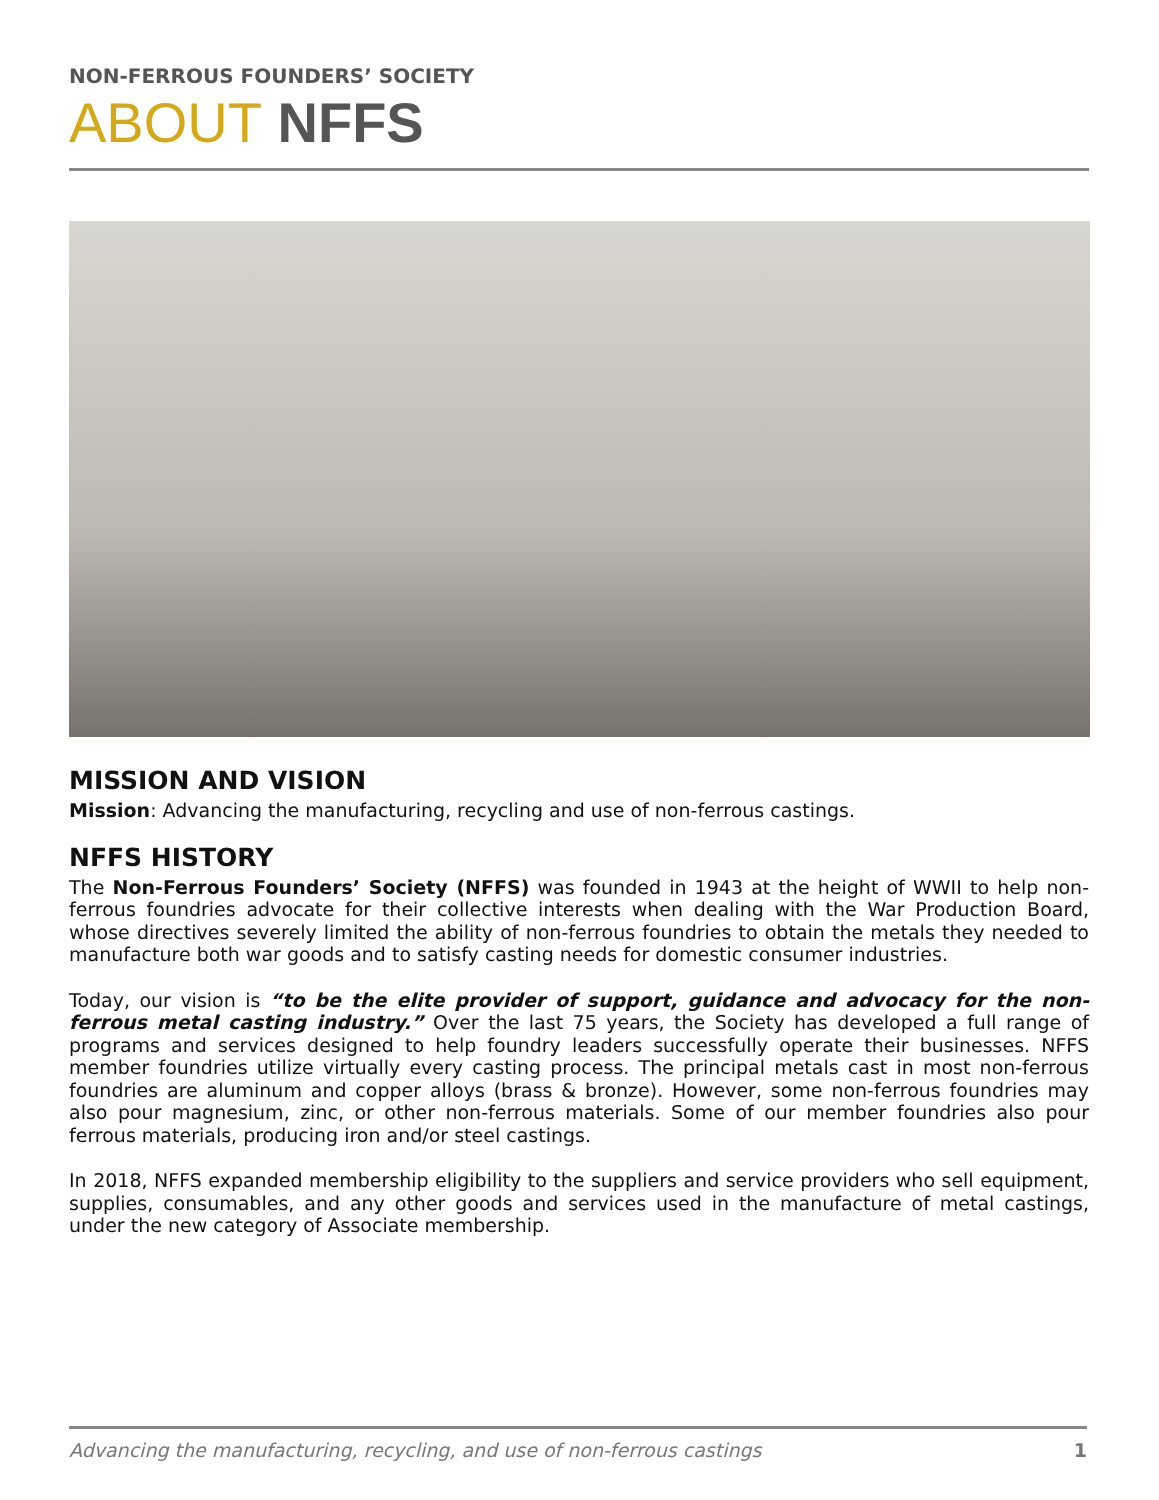NON-FERROUS FOUNDERS’ SOCIETY
ABOUT NFFS
MISSION AND VISION
Mission: Advancing the manufacturing, recycling and use of non-ferrous castings.
NFFS HISTORY
The Non-Ferrous Founders’ Society (NFFS) was founded in 1943 at the height of WWII to help non-ferrous foundries advocate for their collective interests when dealing with the War Production Board, whose directives severely limited the ability of non-ferrous foundries to obtain the metals they needed to manufacture both war goods and to satisfy casting needs for domestic consumer industries.
Today, our vision is “to be the elite provider of support, guidance and advocacy for the non-ferrous metal casting industry.” Over the last 75 years, the Society has developed a full range of programs and services designed to help foundry leaders successfully operate their businesses. NFFS member foundries utilize virtually every casting process. The principal metals cast in most non-ferrous foundries are aluminum and copper alloys (brass & bronze). However, some non-ferrous foundries may also pour magnesium, zinc, or other non-ferrous materials. Some of our member foundries also pour ferrous materials, producing iron and/or steel castings.
In 2018, NFFS expanded membership eligibility to the suppliers and service providers who sell equipment, supplies, consumables, and any other goods and services used in the manufacture of metal castings, under the new category of Associate membership.
Advancing the manufacturing, recycling, and use of non-ferrous castings 1